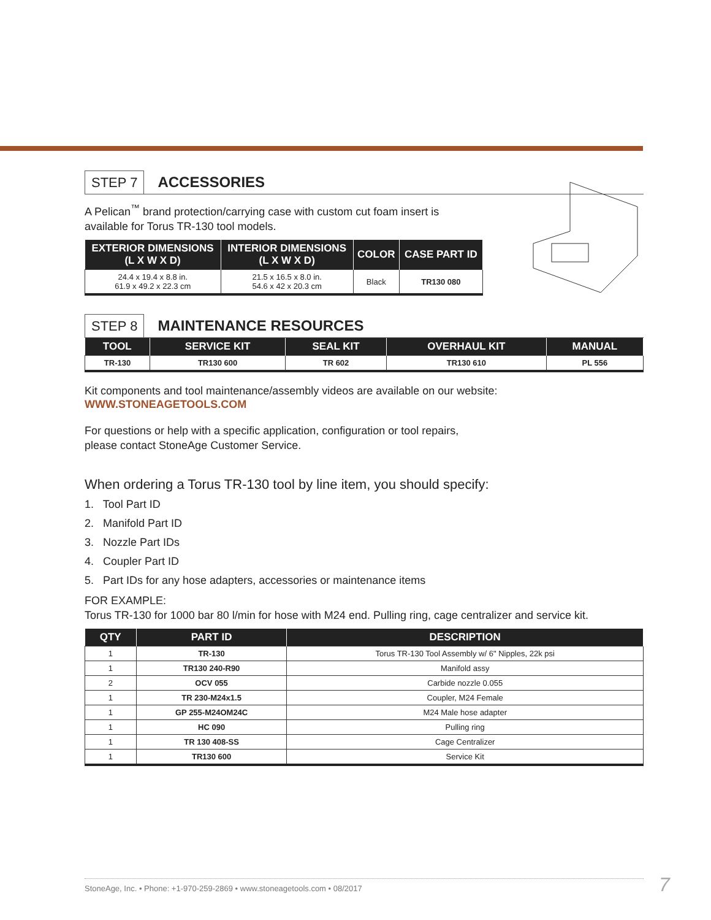STEP 7 ACCESSORIES
A Pelican<sup>™</sup> brand protection/carrying case with custom cut foam insert is
available for Torus TR-130 tool models.
| EXTERIOR DIMENSIONS (L X W X D) | INTERIOR DIMENSIONS (L X W X D) | COLOR | CASE PART ID |
| --- | --- | --- | --- |
| 24.4 x 19.4 x 8.8 in. 61.9 x 49.2 x 22.3 cm | 21.5 x 16.5 x 8.0 in. 54.6 x 42 x 20.3 cm | Black | TR130 080 |
STEP 8 MAINTENANCE RESOURCES
| TOOL | SERVICE KIT | SEAL KIT | OVERHAUL KIT | MANUAL |
| --- | --- | --- | --- | --- |
| TR-130 | TR130 600 | TR 602 | TR130 610 | PL 556 |
Kit components and tool maintenance/assembly videos are available on our website:
WWW.STONEAGETOOLS.COM
For questions or help with a specific application, configuration or tool repairs,
please contact StoneAge Customer Service.
When ordering a Torus TR-130 tool by line item, you should specify:
1. Tool Part ID
2. Manifold Part ID
3. Nozzle Part IDs
4. Coupler Part ID
5. Part IDs for any hose adapters, accessories or maintenance items
FOR EXAMPLE:
Torus TR-130 for 1000 bar 80 l/min for hose with M24 end. Pulling ring, cage centralizer and service kit.
| QTY | PART ID | DESCRIPTION |
| --- | --- | --- |
| 1 | TR-130 | Torus TR-130 Tool Assembly w/ 6" Nipples, 22k psi |
| 1 | TR130 240-R90 | Manifold assy |
| 2 | OCV 055 | Carbide nozzle 0.055 |
| 1 | TR 230-M24x1.5 | Coupler, M24 Female |
| 1 | GP 255-M24OM24C | M24 Male hose adapter |
| 1 | HC 090 | Pulling ring |
| 1 | TR 130 408-SS | Cage Centralizer |
| 1 | TR130 600 | Service Kit |
StoneAge, Inc. • Phone: +1-970-259-2869 • www.stoneagetools.com • 08/2017 7